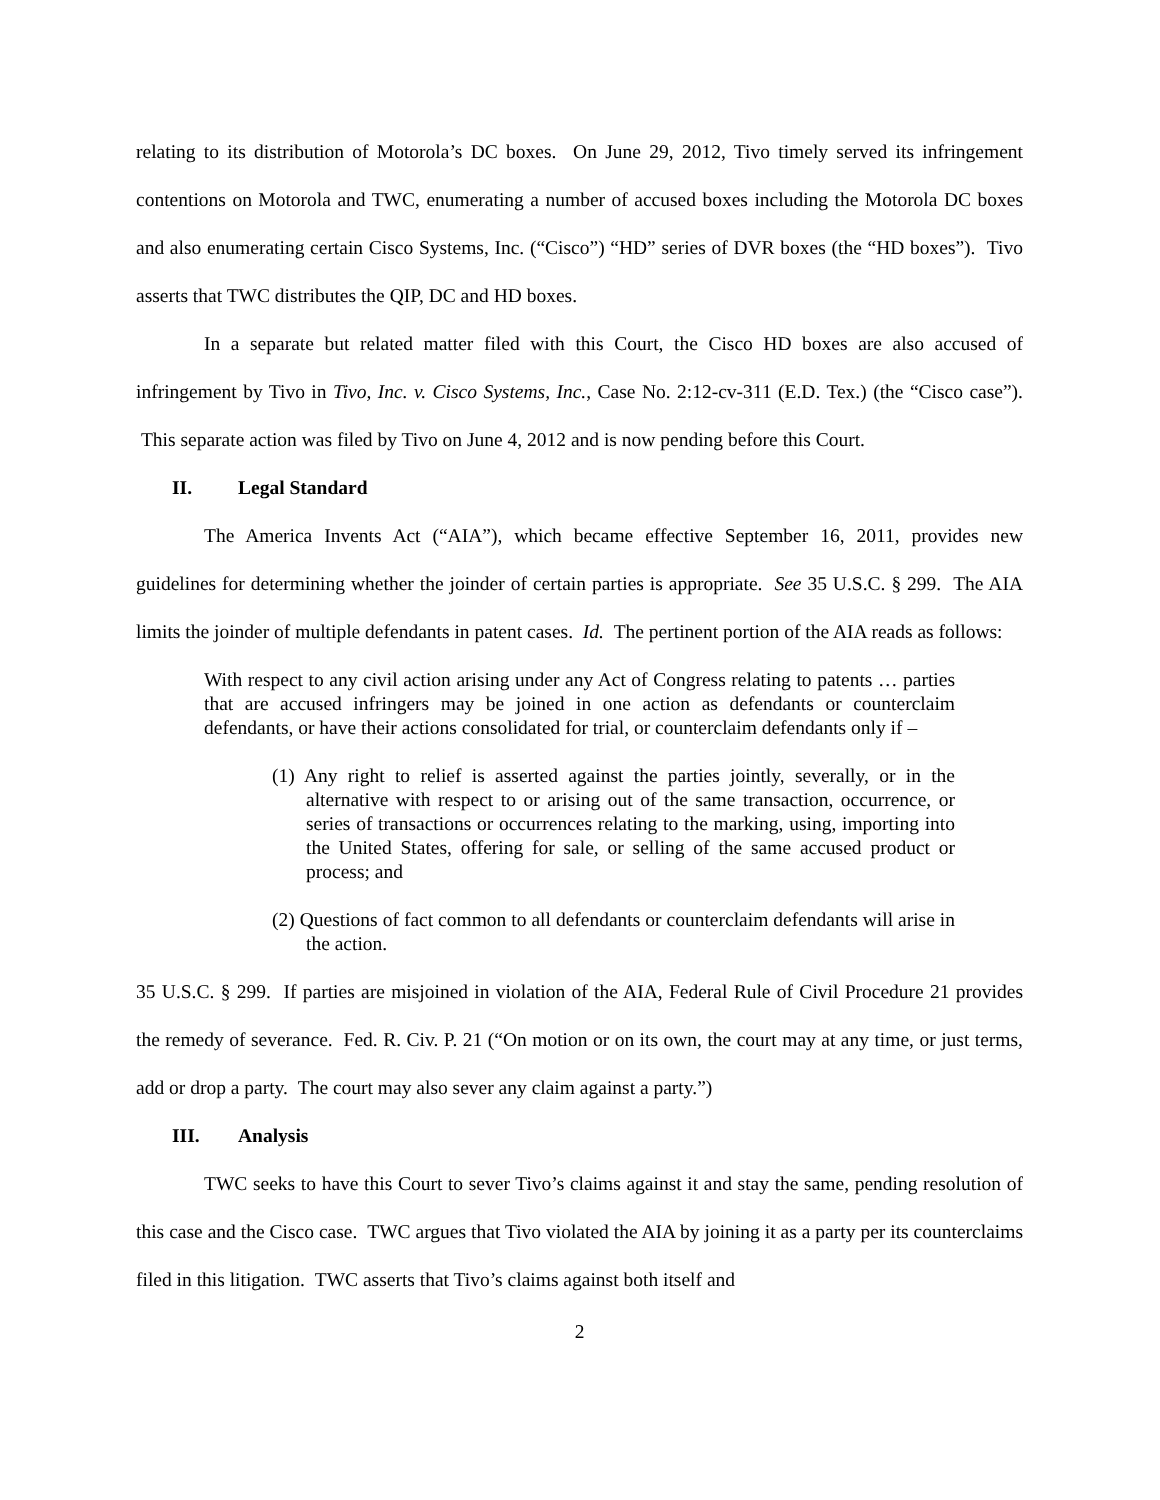relating to its distribution of Motorola’s DC boxes. On June 29, 2012, Tivo timely served its infringement contentions on Motorola and TWC, enumerating a number of accused boxes including the Motorola DC boxes and also enumerating certain Cisco Systems, Inc. (“Cisco”) “HD” series of DVR boxes (the “HD boxes”). Tivo asserts that TWC distributes the QIP, DC and HD boxes.
In a separate but related matter filed with this Court, the Cisco HD boxes are also accused of infringement by Tivo in Tivo, Inc. v. Cisco Systems, Inc., Case No. 2:12-cv-311 (E.D. Tex.) (the “Cisco case”). This separate action was filed by Tivo on June 4, 2012 and is now pending before this Court.
II. Legal Standard
The America Invents Act (“AIA”), which became effective September 16, 2011, provides new guidelines for determining whether the joinder of certain parties is appropriate. See 35 U.S.C. § 299. The AIA limits the joinder of multiple defendants in patent cases. Id. The pertinent portion of the AIA reads as follows:
With respect to any civil action arising under any Act of Congress relating to patents … parties that are accused infringers may be joined in one action as defendants or counterclaim defendants, or have their actions consolidated for trial, or counterclaim defendants only if –
(1) Any right to relief is asserted against the parties jointly, severally, or in the alternative with respect to or arising out of the same transaction, occurrence, or series of transactions or occurrences relating to the marking, using, importing into the United States, offering for sale, or selling of the same accused product or process; and
(2) Questions of fact common to all defendants or counterclaim defendants will arise in the action.
35 U.S.C. § 299. If parties are misjoined in violation of the AIA, Federal Rule of Civil Procedure 21 provides the remedy of severance. Fed. R. Civ. P. 21 (“On motion or on its own, the court may at any time, or just terms, add or drop a party. The court may also sever any claim against a party.”)
III. Analysis
TWC seeks to have this Court to sever Tivo’s claims against it and stay the same, pending resolution of this case and the Cisco case. TWC argues that Tivo violated the AIA by joining it as a party per its counterclaims filed in this litigation. TWC asserts that Tivo’s claims against both itself and
2